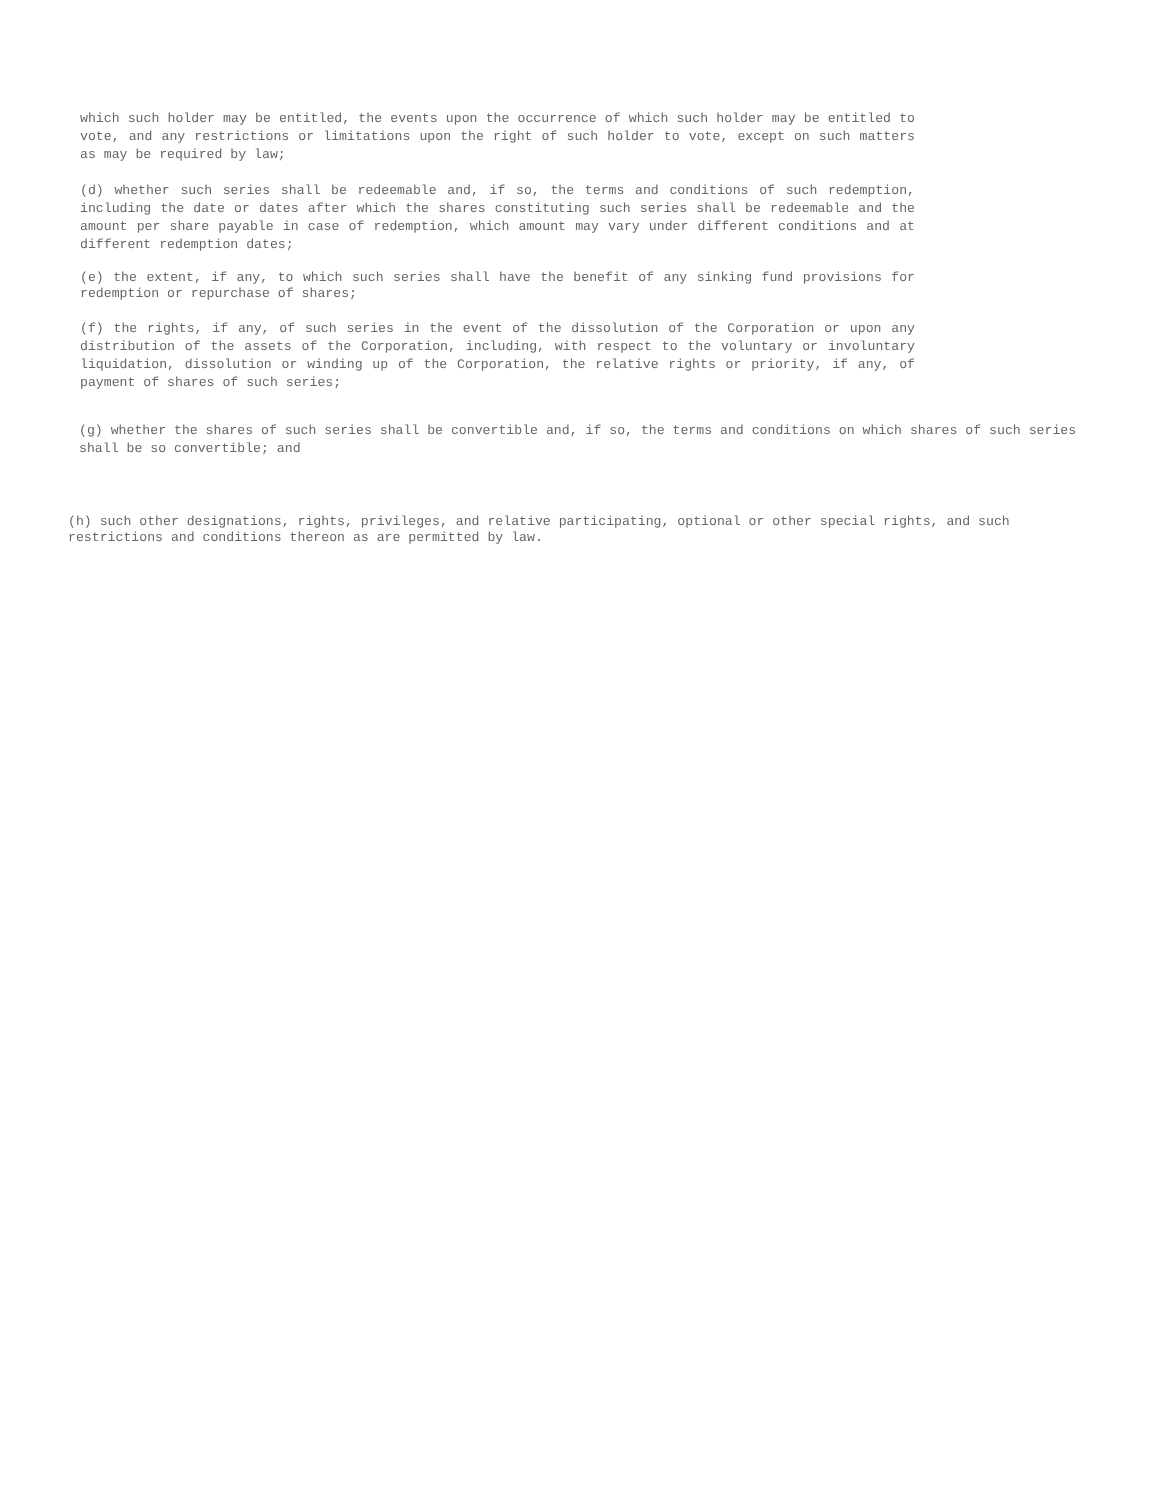which such holder may be entitled, the events upon the occurrence of which such holder may be entitled to vote, and any restrictions or limitations upon the right of such holder to vote, except on such matters as may be required by law;
(d) whether such series shall be redeemable and, if so, the terms and conditions of such redemption, including the date or dates after which the shares constituting such series shall be redeemable and the amount per share payable in case of redemption, which amount may vary under different conditions and at different redemption dates;
(e) the extent, if any, to which such series shall have the benefit of any sinking fund provisions for redemption or repurchase of shares;
(f) the rights, if any, of such series in the event of the dissolution of the Corporation or upon any distribution of the assets of the Corporation, including, with respect to the voluntary or involuntary liquidation, dissolution or winding up of the Corporation, the relative rights or priority, if any, of payment of shares of such series;
(g) whether the shares of such series shall be convertible and, if so, the terms and conditions on which shares of such series shall be so convertible; and
(h) such other designations, rights, privileges, and relative participating, optional or other special rights, and such restrictions and conditions thereon as are permitted by law.